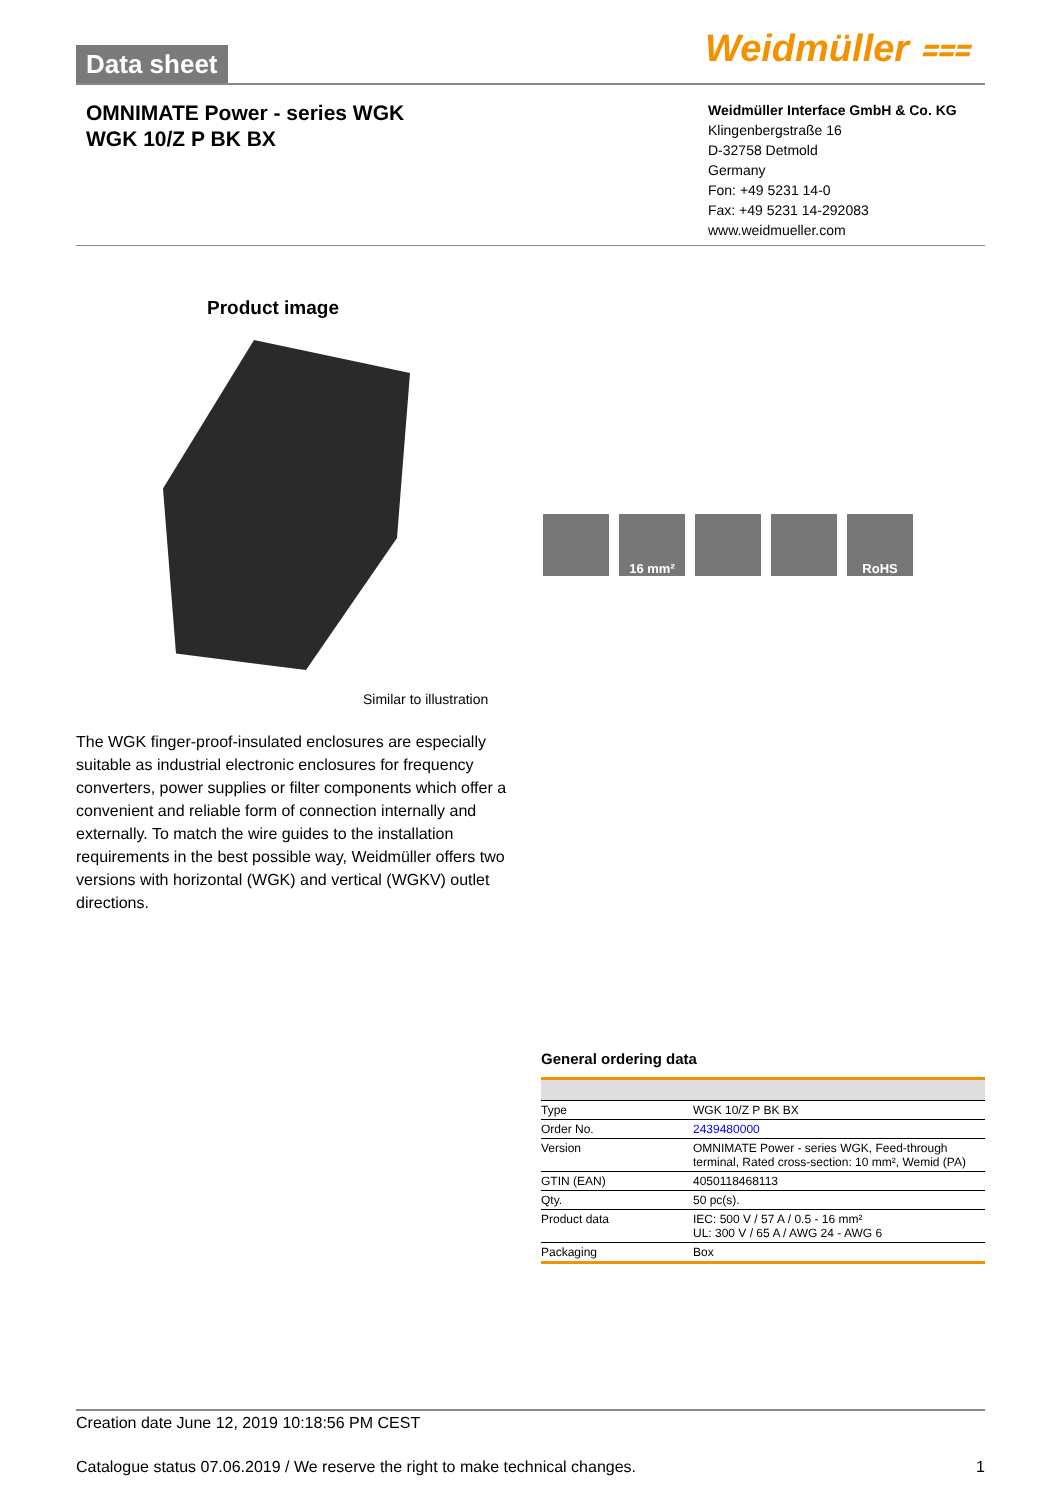Data sheet Weidmüller ⩶
OMNIMATE Power - series WGK
WGK 10/Z P BK BX
Weidmüller Interface GmbH & Co. KG
Klingenbergstraße 16
D-32758 Detmold
Germany
Fon: +49 5231 14-0
Fax: +49 5231 14-292083
www.weidmueller.com
Product image
16 mm² RoHS
Similar to illustration
The WGK finger-proof-insulated enclosures are especially suitable as industrial electronic enclosures for frequency converters, power supplies or filter components which offer a convenient and reliable form of connection internally and externally. To match the wire guides to the installation requirements in the best possible way, Weidmüller offers two versions with horizontal (WGK) and vertical (WGKV) outlet directions.
General ordering data
| Type | WGK 10/Z P BK BX |
| Order No. | 2439480000 |
| Version | OMNIMATE Power - series WGK, Feed-through terminal, Rated cross-section: 10 mm², Wemid (PA) |
| GTIN (EAN) | 4050118468113 |
| Qty. | 50 pc(s). |
| Product data | IEC: 500 V / 57 A / 0.5 - 16 mm² UL: 300 V / 65 A / AWG 24 - AWG 6 |
| Packaging | Box |
Creation date June 12, 2019 10:18:56 PM CEST
Catalogue status 07.06.2019 / We reserve the right to make technical changes. 1